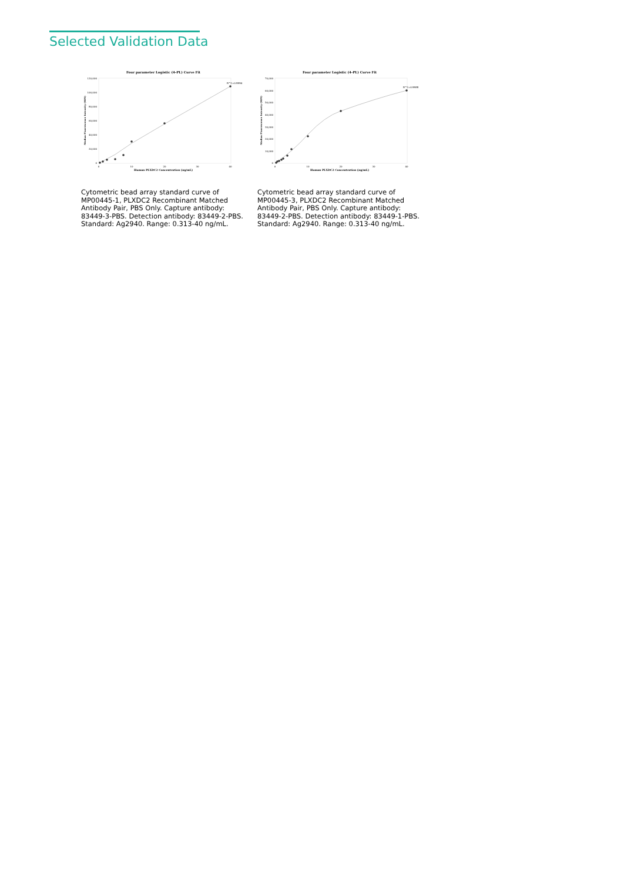Selected Validation Data
Four parameter Logistic (4-PL) Curve Fit
120,000
100,000
80,000
60,000
40,000
20,000
0
0
10
20
30
40
Human PLXDC2 Concentration (ng/mL)
Median Fluorescence Intensity (MFI)
R^2=0.9994
Cytometric bead array standard curve of MP00445-1, PLXDC2 Recombinant Matched Antibody Pair, PBS Only. Capture antibody: 83449-3-PBS. Detection antibody: 83449-2-PBS. Standard: Ag2940. Range: 0.313-40 ng/mL.
Four parameter Logistic (4-PL) Curve Fit
70,000
60,000
50,000
40,000
30,000
20,000
10,000
0
0
10
20
30
40
Human PLXDC2 Concentration (ng/mL)
Median Fluorescence Intensity (MFI)
R^2=0.9988
Cytometric bead array standard curve of MP00445-3, PLXDC2 Recombinant Matched Antibody Pair, PBS Only. Capture antibody: 83449-2-PBS. Detection antibody: 83449-1-PBS. Standard: Ag2940. Range: 0.313-40 ng/mL.